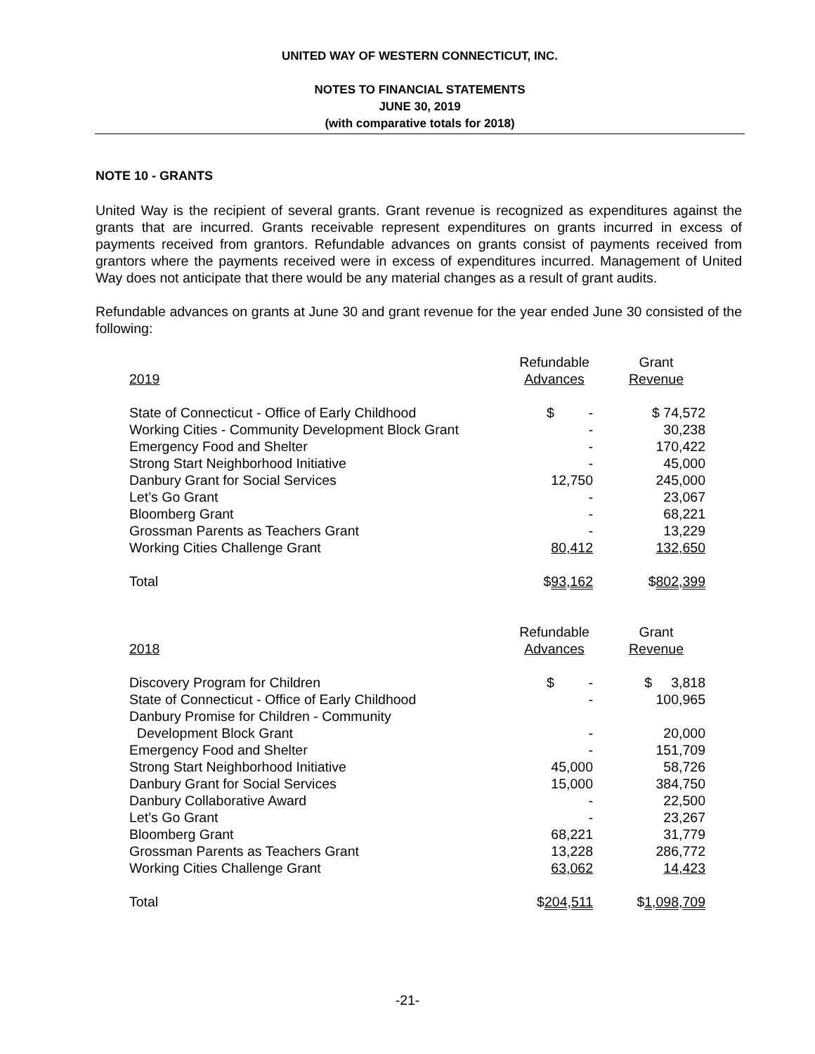UNITED WAY OF WESTERN CONNECTICUT, INC.
NOTES TO FINANCIAL STATEMENTS
JUNE 30, 2019
(with comparative totals for 2018)
NOTE 10 - GRANTS
United Way is the recipient of several grants. Grant revenue is recognized as expenditures against the grants that are incurred. Grants receivable represent expenditures on grants incurred in excess of payments received from grantors. Refundable advances on grants consist of payments received from grantors where the payments received were in excess of expenditures incurred. Management of United Way does not anticipate that there would be any material changes as a result of grant audits.
Refundable advances on grants at June 30 and grant revenue for the year ended June 30 consisted of the following:
| 2019 | Refundable Advances | Grant Revenue |
| --- | --- | --- |
| State of Connecticut - Office of Early Childhood | $ - | $ 74,572 |
| Working Cities - Community Development Block Grant | - | 30,238 |
| Emergency Food and Shelter | - | 170,422 |
| Strong Start Neighborhood Initiative | - | 45,000 |
| Danbury Grant for Social Services | 12,750 | 245,000 |
| Let’s Go Grant | - | 23,067 |
| Bloomberg Grant | - | 68,221 |
| Grossman Parents as Teachers Grant | - | 13,229 |
| Working Cities Challenge Grant | 80,412 | 132,650 |
| Total | $ 93,162 | $ 802,399 |
| 2018 | Refundable Advances | Grant Revenue |
| Discovery Program for Children | $ - | $ 3,818 |
| State of Connecticut - Office of Early Childhood | - | 100,965 |
| Danbury Promise for Children - Community Development Block Grant | - | 20,000 |
| Emergency Food and Shelter | - | 151,709 |
| Strong Start Neighborhood Initiative | 45,000 | 58,726 |
| Danbury Grant for Social Services | 15,000 | 384,750 |
| Danbury Collaborative Award | - | 22,500 |
| Let’s Go Grant | - | 23,267 |
| Bloomberg Grant | 68,221 | 31,779 |
| Grossman Parents as Teachers Grant | 13,228 | 286,772 |
| Working Cities Challenge Grant | 63,062 | 14,423 |
| Total | $ 204,511 | $ 1,098,709 |
-21-